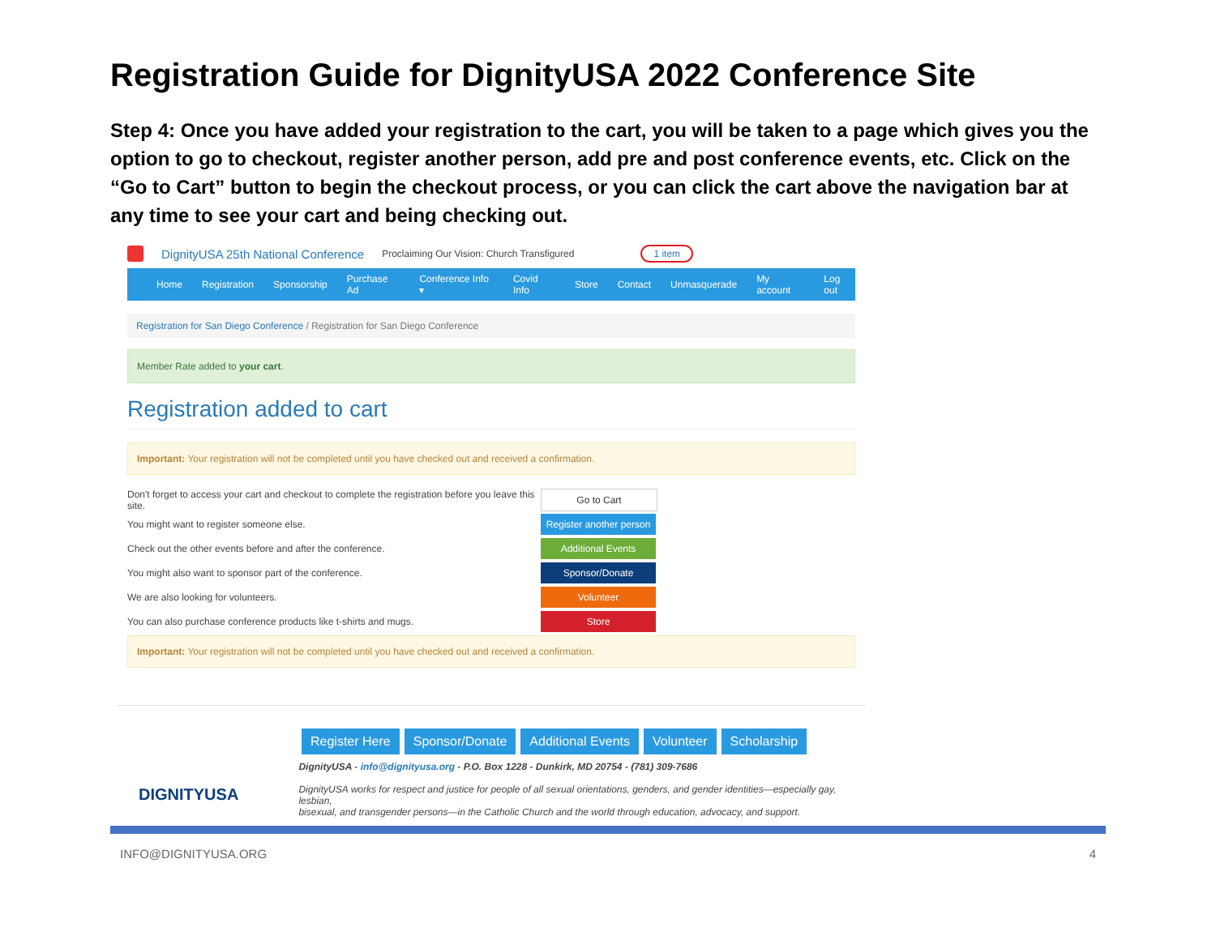Registration Guide for DignityUSA 2022 Conference Site
Step 4: Once you have added your registration to the cart, you will be taken to a page which gives you the option to go to checkout, register another person, add pre and post conference events, etc. Click on the “Go to Cart” button to begin the checkout process, or you can click the cart above the navigation bar at any time to see your cart and being checking out.
DignityUSA 25th National Conference Proclaiming Our Vision: Church Transfigured 1 item
Home Registration Sponsorship Purchase Ad Conference Info ▾ Covid Info Store Contact Unmasquerade My account Log out
Registration for San Diego Conference / Registration for San Diego Conference
Member Rate added to your cart.
Registration added to cart
Important: Your registration will not be completed until you have checked out and received a confirmation.
Don't forget to access your cart and checkout to complete the registration before you leave this site.
Go to Cart
You might want to register someone else.
Register another person
Check out the other events before and after the conference.
Additional Events
You might also want to sponsor part of the conference.
Sponsor/Donate
We are also looking for volunteers.
Volunteer
You can also purchase conference products like t-shirts and mugs.
Store
Important: Your registration will not be completed until you have checked out and received a confirmation.
Register Here Sponsor/Donate Additional Events Volunteer Scholarship
DIGNITYUSA
DignityUSA - info@dignityusa.org - P.O. Box 1228 - Dunkirk, MD 20754 - (781) 309-7686
DignityUSA works for respect and justice for people of all sexual orientations, genders, and gender identities—especially gay, lesbian,
bisexual, and transgender persons—in the Catholic Church and the world through education, advocacy, and support.
INFO@DIGNITYUSA.ORG 4